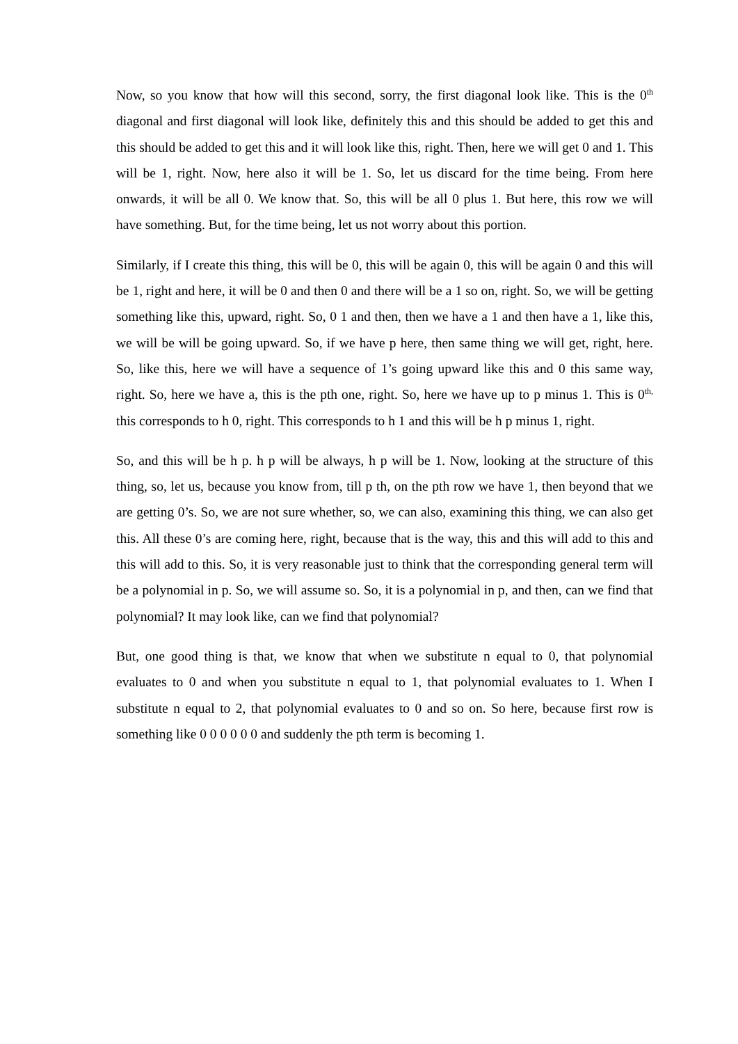Now, so you know that how will this second, sorry, the first diagonal look like. This is the 0<sup>th</sup> diagonal and first diagonal will look like, definitely this and this should be added to get this and this should be added to get this and it will look like this, right. Then, here we will get 0 and 1. This will be 1, right. Now, here also it will be 1. So, let us discard for the time being. From here onwards, it will be all 0. We know that. So, this will be all 0 plus 1. But here, this row we will have something. But, for the time being, let us not worry about this portion.
Similarly, if I create this thing, this will be 0, this will be again 0, this will be again 0 and this will be 1, right and here, it will be 0 and then 0 and there will be a 1 so on, right. So, we will be getting something like this, upward, right. So, 0 1 and then, then we have a 1 and then have a 1, like this, we will be will be going upward. So, if we have p here, then same thing we will get, right, here. So, like this, here we will have a sequence of 1’s going upward like this and 0 this same way, right. So, here we have a, this is the pth one, right. So, here we have up to p minus 1. This is 0<sup>th,</sup> this corresponds to h 0, right. This corresponds to h 1 and this will be h p minus 1, right.
So, and this will be h p. h p will be always, h p will be 1. Now, looking at the structure of this thing, so, let us, because you know from, till p th, on the pth row we have 1, then beyond that we are getting 0’s. So, we are not sure whether, so, we can also, examining this thing, we can also get this. All these 0’s are coming here, right, because that is the way, this and this will add to this and this will add to this. So, it is very reasonable just to think that the corresponding general term will be a polynomial in p. So, we will assume so. So, it is a polynomial in p, and then, can we find that polynomial? It may look like, can we find that polynomial?
But, one good thing is that, we know that when we substitute n equal to 0, that polynomial evaluates to 0 and when you substitute n equal to 1, that polynomial evaluates to 1. When I substitute n equal to 2, that polynomial evaluates to 0 and so on. So here, because first row is something like 0 0 0 0 0 0 and suddenly the pth term is becoming 1.